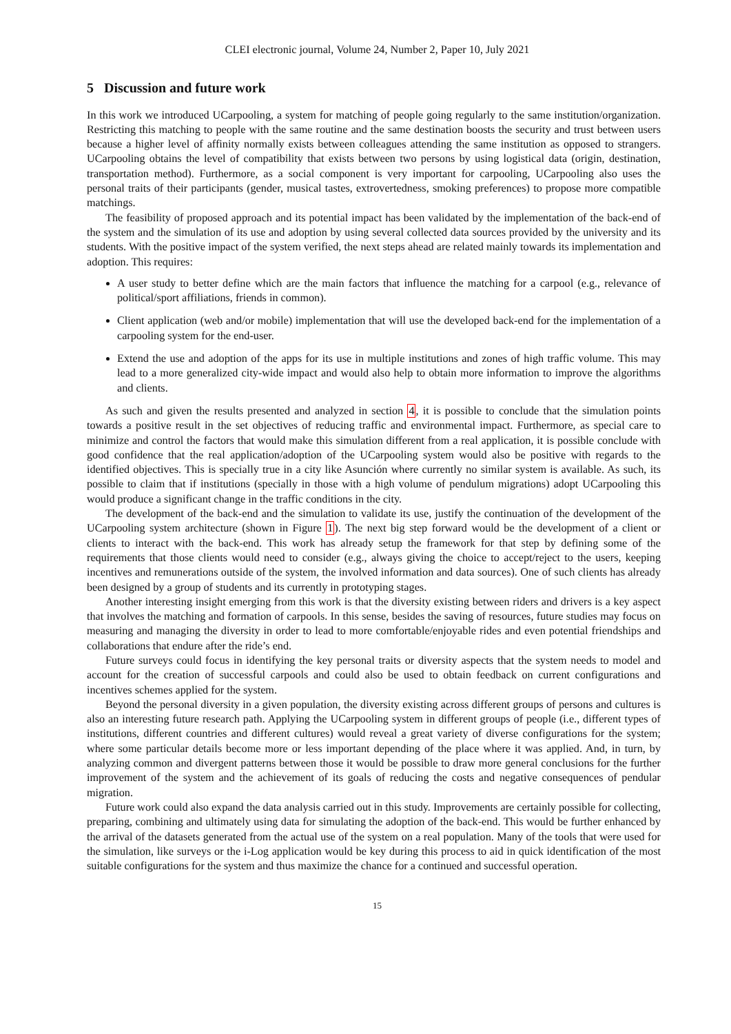CLEI electronic journal, Volume 24, Number 2, Paper 10, July 2021
5 Discussion and future work
In this work we introduced UCarpooling, a system for matching of people going regularly to the same institution/organization. Restricting this matching to people with the same routine and the same destination boosts the security and trust between users because a higher level of affinity normally exists between colleagues attending the same institution as opposed to strangers. UCarpooling obtains the level of compatibility that exists between two persons by using logistical data (origin, destination, transportation method). Furthermore, as a social component is very important for carpooling, UCarpooling also uses the personal traits of their participants (gender, musical tastes, extrovertedness, smoking preferences) to propose more compatible matchings.
The feasibility of proposed approach and its potential impact has been validated by the implementation of the back-end of the system and the simulation of its use and adoption by using several collected data sources provided by the university and its students. With the positive impact of the system verified, the next steps ahead are related mainly towards its implementation and adoption. This requires:
A user study to better define which are the main factors that influence the matching for a carpool (e.g., relevance of political/sport affiliations, friends in common).
Client application (web and/or mobile) implementation that will use the developed back-end for the implementation of a carpooling system for the end-user.
Extend the use and adoption of the apps for its use in multiple institutions and zones of high traffic volume. This may lead to a more generalized city-wide impact and would also help to obtain more information to improve the algorithms and clients.
As such and given the results presented and analyzed in section 4, it is possible to conclude that the simulation points towards a positive result in the set objectives of reducing traffic and environmental impact. Furthermore, as special care to minimize and control the factors that would make this simulation different from a real application, it is possible conclude with good confidence that the real application/adoption of the UCarpooling system would also be positive with regards to the identified objectives. This is specially true in a city like Asunción where currently no similar system is available. As such, its possible to claim that if institutions (specially in those with a high volume of pendulum migrations) adopt UCarpooling this would produce a significant change in the traffic conditions in the city.
The development of the back-end and the simulation to validate its use, justify the continuation of the development of the UCarpooling system architecture (shown in Figure 1). The next big step forward would be the development of a client or clients to interact with the back-end. This work has already setup the framework for that step by defining some of the requirements that those clients would need to consider (e.g., always giving the choice to accept/reject to the users, keeping incentives and remunerations outside of the system, the involved information and data sources). One of such clients has already been designed by a group of students and its currently in prototyping stages.
Another interesting insight emerging from this work is that the diversity existing between riders and drivers is a key aspect that involves the matching and formation of carpools. In this sense, besides the saving of resources, future studies may focus on measuring and managing the diversity in order to lead to more comfortable/enjoyable rides and even potential friendships and collaborations that endure after the ride’s end.
Future surveys could focus in identifying the key personal traits or diversity aspects that the system needs to model and account for the creation of successful carpools and could also be used to obtain feedback on current configurations and incentives schemes applied for the system.
Beyond the personal diversity in a given population, the diversity existing across different groups of persons and cultures is also an interesting future research path. Applying the UCarpooling system in different groups of people (i.e., different types of institutions, different countries and different cultures) would reveal a great variety of diverse configurations for the system; where some particular details become more or less important depending of the place where it was applied. And, in turn, by analyzing common and divergent patterns between those it would be possible to draw more general conclusions for the further improvement of the system and the achievement of its goals of reducing the costs and negative consequences of pendular migration.
Future work could also expand the data analysis carried out in this study. Improvements are certainly possible for collecting, preparing, combining and ultimately using data for simulating the adoption of the back-end. This would be further enhanced by the arrival of the datasets generated from the actual use of the system on a real population. Many of the tools that were used for the simulation, like surveys or the i-Log application would be key during this process to aid in quick identification of the most suitable configurations for the system and thus maximize the chance for a continued and successful operation.
15